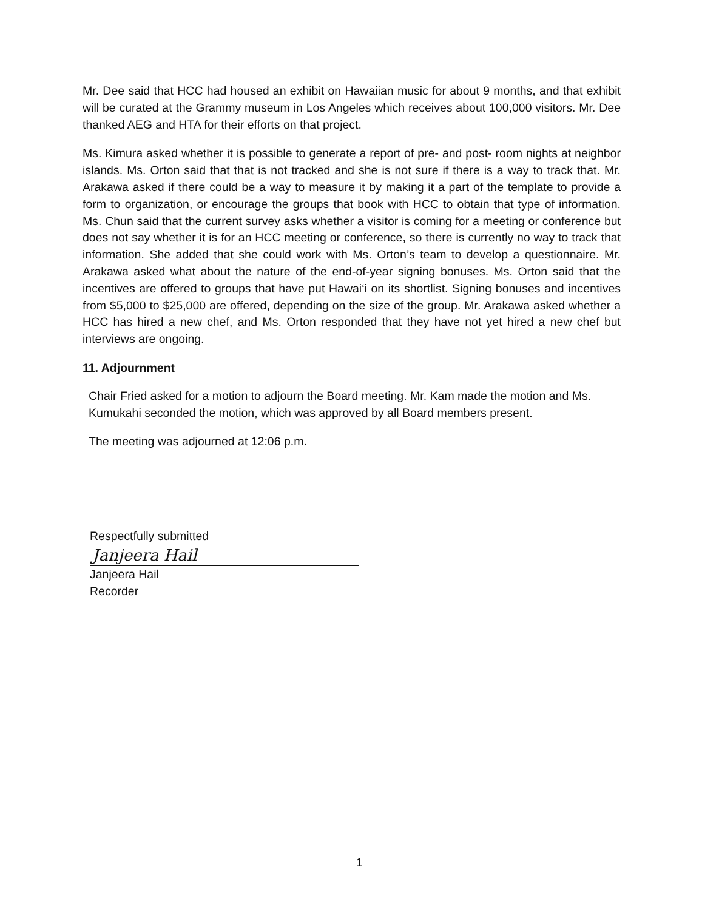Mr. Dee said that HCC had housed an exhibit on Hawaiian music for about 9 months, and that exhibit will be curated at the Grammy museum in Los Angeles which receives about 100,000 visitors. Mr. Dee thanked AEG and HTA for their efforts on that project.
Ms. Kimura asked whether it is possible to generate a report of pre- and post- room nights at neighbor islands. Ms. Orton said that that is not tracked and she is not sure if there is a way to track that. Mr. Arakawa asked if there could be a way to measure it by making it a part of the template to provide a form to organization, or encourage the groups that book with HCC to obtain that type of information. Ms. Chun said that the current survey asks whether a visitor is coming for a meeting or conference but does not say whether it is for an HCC meeting or conference, so there is currently no way to track that information. She added that she could work with Ms. Orton’s team to develop a questionnaire. Mr. Arakawa asked what about the nature of the end-of-year signing bonuses. Ms. Orton said that the incentives are offered to groups that have put Hawai‘i on its shortlist. Signing bonuses and incentives from $5,000 to $25,000 are offered, depending on the size of the group. Mr. Arakawa asked whether a HCC has hired a new chef, and Ms. Orton responded that they have not yet hired a new chef but interviews are ongoing.
11. Adjournment
Chair Fried asked for a motion to adjourn the Board meeting. Mr. Kam made the motion and Ms. Kumukahi seconded the motion, which was approved by all Board members present.
The meeting was adjourned at 12:06 p.m.
Respectfully submitted
Janjeera Hail
Janjeera Hail
Recorder
1